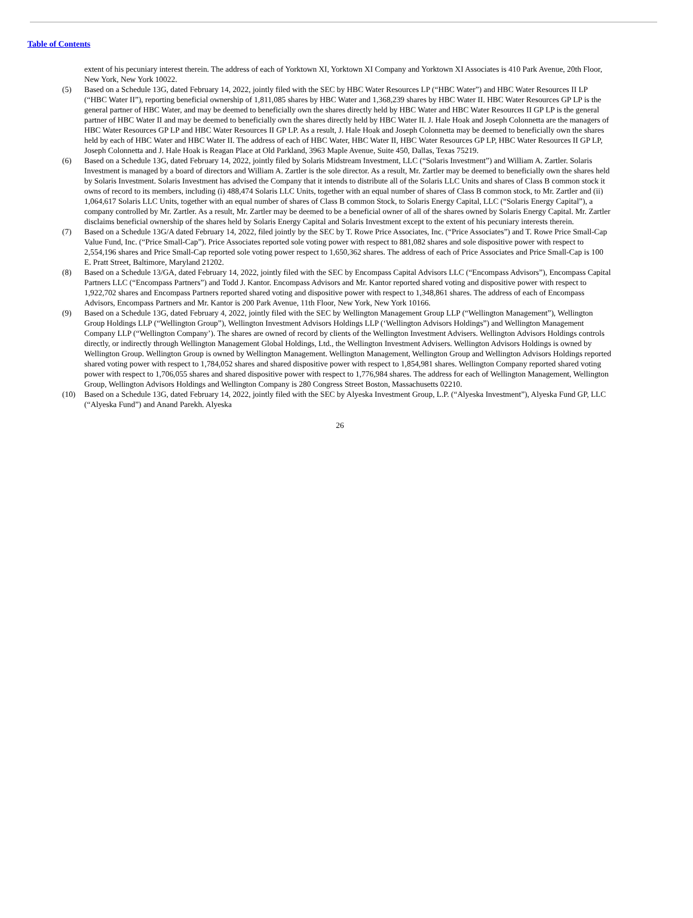Table of Contents
extent of his pecuniary interest therein. The address of each of Yorktown XI, Yorktown XI Company and Yorktown XI Associates is 410 Park Avenue, 20th Floor, New York, New York 10022.
(5) Based on a Schedule 13G, dated February 14, 2022, jointly filed with the SEC by HBC Water Resources LP (“HBC Water”) and HBC Water Resources II LP (“HBC Water II”), reporting beneficial ownership of 1,811,085 shares by HBC Water and 1,368,239 shares by HBC Water II. HBC Water Resources GP LP is the general partner of HBC Water, and may be deemed to beneficially own the shares directly held by HBC Water and HBC Water Resources II GP LP is the general partner of HBC Water II and may be deemed to beneficially own the shares directly held by HBC Water II. J. Hale Hoak and Joseph Colonnetta are the managers of HBC Water Resources GP LP and HBC Water Resources II GP LP. As a result, J. Hale Hoak and Joseph Colonnetta may be deemed to beneficially own the shares held by each of HBC Water and HBC Water II. The address of each of HBC Water, HBC Water II, HBC Water Resources GP LP, HBC Water Resources II GP LP, Joseph Colonnetta and J. Hale Hoak is Reagan Place at Old Parkland, 3963 Maple Avenue, Suite 450, Dallas, Texas 75219.
(6) Based on a Schedule 13G, dated February 14, 2022, jointly filed by Solaris Midstream Investment, LLC (“Solaris Investment”) and William A. Zartler. Solaris Investment is managed by a board of directors and William A. Zartler is the sole director. As a result, Mr. Zartler may be deemed to beneficially own the shares held by Solaris Investment. Solaris Investment has advised the Company that it intends to distribute all of the Solaris LLC Units and shares of Class B common stock it owns of record to its members, including (i) 488,474 Solaris LLC Units, together with an equal number of shares of Class B common stock, to Mr. Zartler and (ii) 1,064,617 Solaris LLC Units, together with an equal number of shares of Class B common Stock, to Solaris Energy Capital, LLC (“Solaris Energy Capital”), a company controlled by Mr. Zartler. As a result, Mr. Zartler may be deemed to be a beneficial owner of all of the shares owned by Solaris Energy Capital. Mr. Zartler disclaims beneficial ownership of the shares held by Solaris Energy Capital and Solaris Investment except to the extent of his pecuniary interests therein.
(7) Based on a Schedule 13G/A dated February 14, 2022, filed jointly by the SEC by T. Rowe Price Associates, Inc. (“Price Associates”) and T. Rowe Price Small-Cap Value Fund, Inc. (“Price Small-Cap”). Price Associates reported sole voting power with respect to 881,082 shares and sole dispositive power with respect to 2,554,196 shares and Price Small-Cap reported sole voting power respect to 1,650,362 shares. The address of each of Price Associates and Price Small-Cap is 100 E. Pratt Street, Baltimore, Maryland 21202.
(8) Based on a Schedule 13/GA, dated February 14, 2022, jointly filed with the SEC by Encompass Capital Advisors LLC (“Encompass Advisors”), Encompass Capital Partners LLC (“Encompass Partners”) and Todd J. Kantor. Encompass Advisors and Mr. Kantor reported shared voting and dispositive power with respect to 1,922,702 shares and Encompass Partners reported shared voting and dispositive power with respect to 1,348,861 shares. The address of each of Encompass Advisors, Encompass Partners and Mr. Kantor is 200 Park Avenue, 11th Floor, New York, New York 10166.
(9) Based on a Schedule 13G, dated February 4, 2022, jointly filed with the SEC by Wellington Management Group LLP (“Wellington Management”), Wellington Group Holdings LLP (“Wellington Group”), Wellington Investment Advisors Holdings LLP (‘Wellington Advisors Holdings”) and Wellington Management Company LLP (“Wellington Company’). The shares are owned of record by clients of the Wellington Investment Advisers. Wellington Advisors Holdings controls directly, or indirectly through Wellington Management Global Holdings, Ltd., the Wellington Investment Advisers. Wellington Advisors Holdings is owned by Wellington Group. Wellington Group is owned by Wellington Management. Wellington Management, Wellington Group and Wellington Advisors Holdings reported shared voting power with respect to 1,784,052 shares and shared dispositive power with respect to 1,854,981 shares. Wellington Company reported shared voting power with respect to 1,706,055 shares and shared dispositive power with respect to 1,776,984 shares. The address for each of Wellington Management, Wellington Group, Wellington Advisors Holdings and Wellington Company is 280 Congress Street Boston, Massachusetts 02210.
(10) Based on a Schedule 13G, dated February 14, 2022, jointly filed with the SEC by Alyeska Investment Group, L.P. (“Alyeska Investment”), Alyeska Fund GP, LLC (“Alyeska Fund”) and Anand Parekh. Alyeska
26